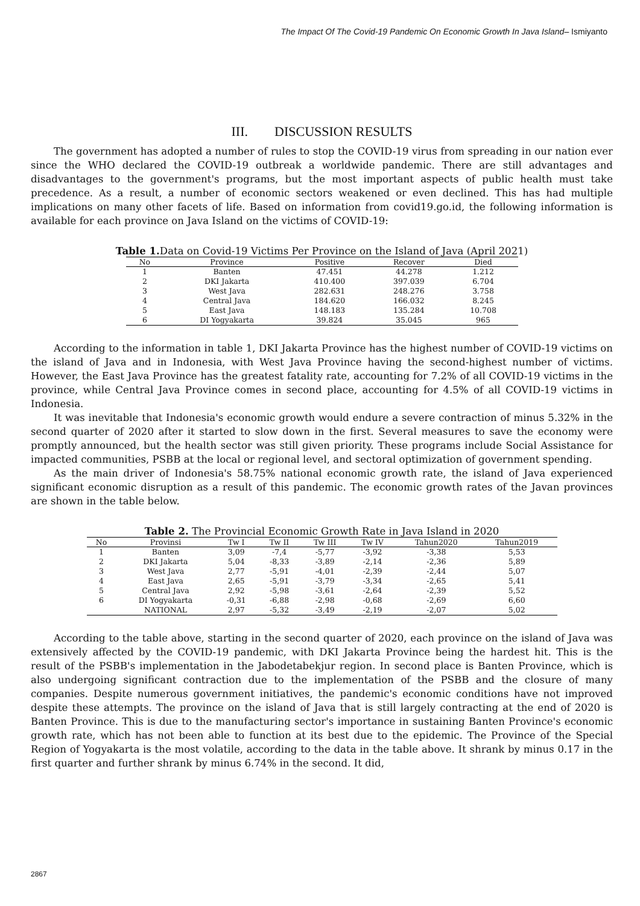The Impact Of The Covid-19 Pandemic On Economic Growth In Java Island– Ismiyanto
III. DISCUSSION RESULTS
The government has adopted a number of rules to stop the COVID-19 virus from spreading in our nation ever since the WHO declared the COVID-19 outbreak a worldwide pandemic. There are still advantages and disadvantages to the government's programs, but the most important aspects of public health must take precedence. As a result, a number of economic sectors weakened or even declined. This has had multiple implications on many other facets of life. Based on information from covid19.go.id, the following information is available for each province on Java Island on the victims of COVID-19:
Table 1. Data on Covid-19 Victims Per Province on the Island of Java (April 2021)
| No | Province | Positive | Recover | Died |
| --- | --- | --- | --- | --- |
| 1 | Banten | 47.451 | 44.278 | 1.212 |
| 2 | DKI Jakarta | 410.400 | 397.039 | 6.704 |
| 3 | West Java | 282.631 | 248.276 | 3.758 |
| 4 | Central Java | 184.620 | 166.032 | 8.245 |
| 5 | East Java | 148.183 | 135.284 | 10.708 |
| 6 | DI Yogyakarta | 39.824 | 35.045 | 965 |
According to the information in table 1, DKI Jakarta Province has the highest number of COVID-19 victims on the island of Java and in Indonesia, with West Java Province having the second-highest number of victims. However, the East Java Province has the greatest fatality rate, accounting for 7.2% of all COVID-19 victims in the province, while Central Java Province comes in second place, accounting for 4.5% of all COVID-19 victims in Indonesia.
It was inevitable that Indonesia's economic growth would endure a severe contraction of minus 5.32% in the second quarter of 2020 after it started to slow down in the first. Several measures to save the economy were promptly announced, but the health sector was still given priority. These programs include Social Assistance for impacted communities, PSBB at the local or regional level, and sectoral optimization of government spending.
As the main driver of Indonesia's 58.75% national economic growth rate, the island of Java experienced significant economic disruption as a result of this pandemic. The economic growth rates of the Javan provinces are shown in the table below.
Table 2. The Provincial Economic Growth Rate in Java Island in 2020
| No | Provinsi | Tw I | Tw II | Tw III | Tw IV | Tahun2020 | Tahun2019 |
| --- | --- | --- | --- | --- | --- | --- | --- |
| 1 | Banten | 3,09 | -7,4 | -5,77 | -3,92 | -3,38 | 5,53 |
| 2 | DKI Jakarta | 5,04 | -8,33 | -3,89 | -2,14 | -2,36 | 5,89 |
| 3 | West Java | 2,77 | -5,91 | -4,01 | -2,39 | -2,44 | 5,07 |
| 4 | East Java | 2,65 | -5,91 | -3,79 | -3,34 | -2,65 | 5,41 |
| 5 | Central Java | 2,92 | -5,98 | -3,61 | -2,64 | -2,39 | 5,52 |
| 6 | DI Yogyakarta | -0,31 | -6,88 | -2,98 | -0,68 | -2,69 | 6,60 |
| | NATIONAL | 2,97 | -5,32 | -3,49 | -2,19 | -2,07 | 5,02 |
According to the table above, starting in the second quarter of 2020, each province on the island of Java was extensively affected by the COVID-19 pandemic, with DKI Jakarta Province being the hardest hit. This is the result of the PSBB's implementation in the Jabodetabekjur region. In second place is Banten Province, which is also undergoing significant contraction due to the implementation of the PSBB and the closure of many companies. Despite numerous government initiatives, the pandemic's economic conditions have not improved despite these attempts. The province on the island of Java that is still largely contracting at the end of 2020 is Banten Province. This is due to the manufacturing sector's importance in sustaining Banten Province's economic growth rate, which has not been able to function at its best due to the epidemic. The Province of the Special Region of Yogyakarta is the most volatile, according to the data in the table above. It shrank by minus 0.17 in the first quarter and further shrank by minus 6.74% in the second. It did,
2867